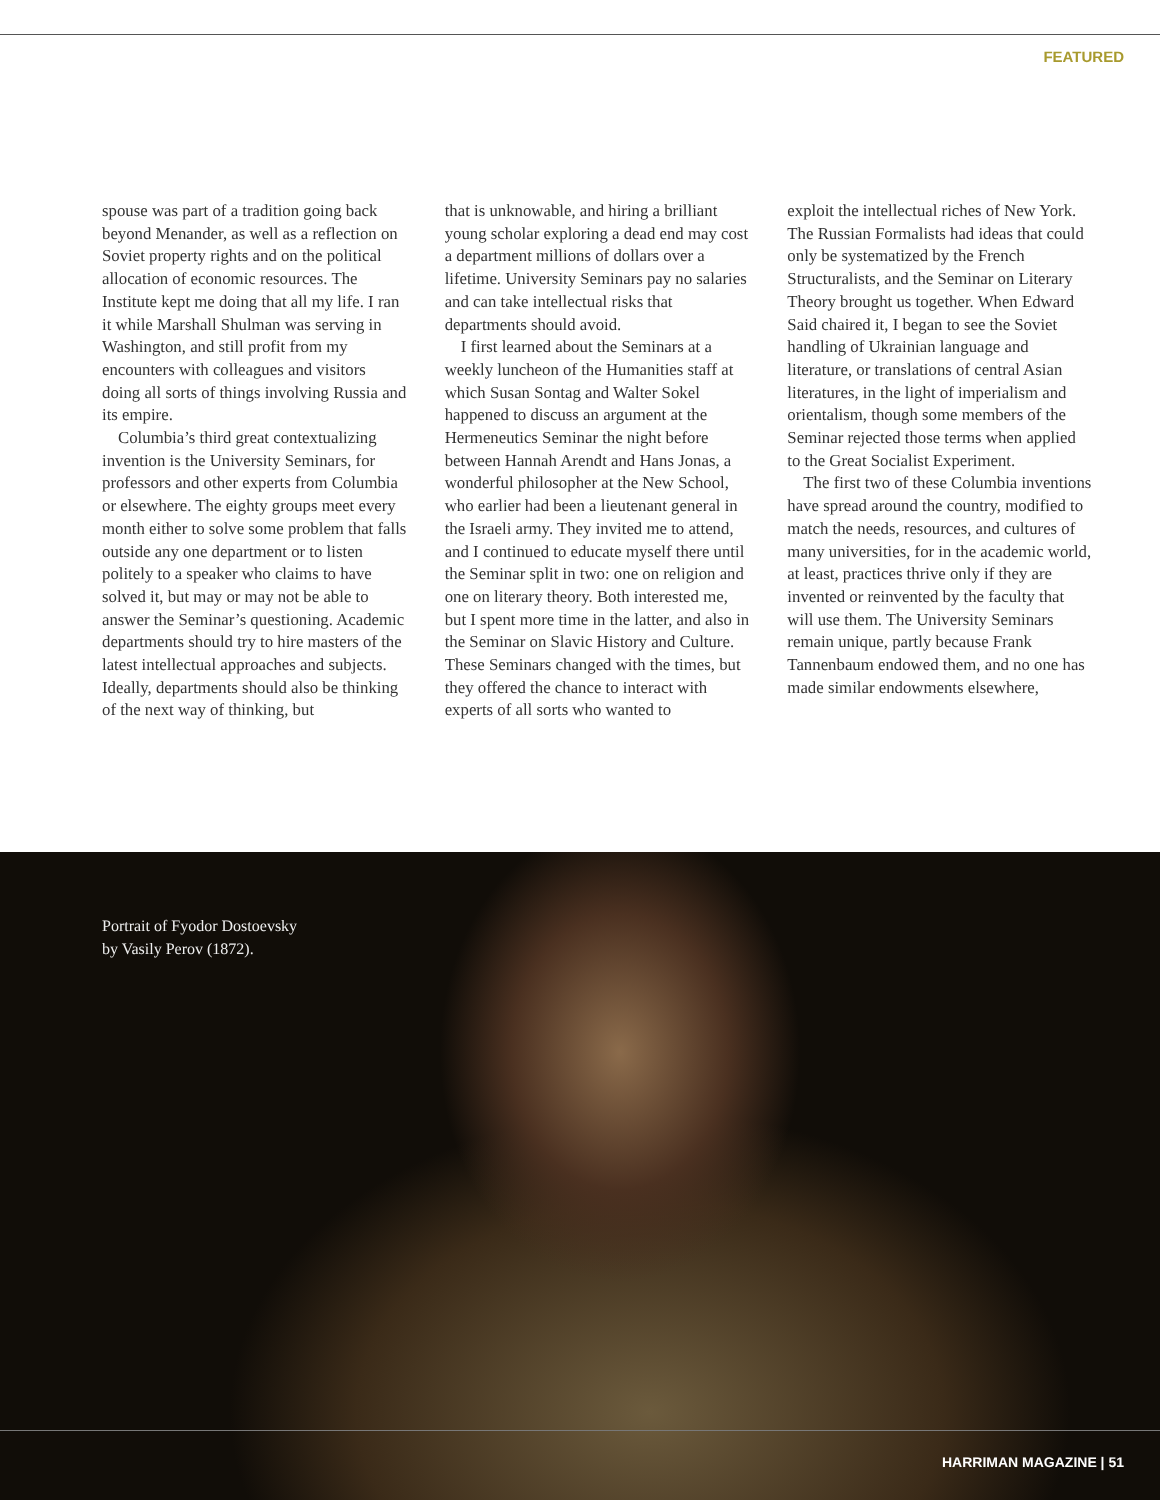FEATURED
spouse was part of a tradition going back beyond Menander, as well as a reflection on Soviet property rights and on the political allocation of economic resources. The Institute kept me doing that all my life. I ran it while Marshall Shulman was serving in Washington, and still profit from my encounters with colleagues and visitors doing all sorts of things involving Russia and its empire.
Columbia’s third great contextualizing invention is the University Seminars, for professors and other experts from Columbia or elsewhere. The eighty groups meet every month either to solve some problem that falls outside any one department or to listen politely to a speaker who claims to have solved it, but may or may not be able to answer the Seminar’s questioning. Academic departments should try to hire masters of the latest intellectual approaches and subjects. Ideally, departments should also be thinking of the next way of thinking, but
that is unknowable, and hiring a brilliant young scholar exploring a dead end may cost a department millions of dollars over a lifetime. University Seminars pay no salaries and can take intellectual risks that departments should avoid.
I first learned about the Seminars at a weekly luncheon of the Humanities staff at which Susan Sontag and Walter Sokel happened to discuss an argument at the Hermeneutics Seminar the night before between Hannah Arendt and Hans Jonas, a wonderful philosopher at the New School, who earlier had been a lieutenant general in the Israeli army. They invited me to attend, and I continued to educate myself there until the Seminar split in two: one on religion and one on literary theory. Both interested me, but I spent more time in the latter, and also in the Seminar on Slavic History and Culture. These Seminars changed with the times, but they offered the chance to interact with experts of all sorts who wanted to
exploit the intellectual riches of New York. The Russian Formalists had ideas that could only be systematized by the French Structuralists, and the Seminar on Literary Theory brought us together. When Edward Said chaired it, I began to see the Soviet handling of Ukrainian language and literature, or translations of central Asian literatures, in the light of imperialism and orientalism, though some members of the Seminar rejected those terms when applied to the Great Socialist Experiment.
The first two of these Columbia inventions have spread around the country, modified to match the needs, resources, and cultures of many universities, for in the academic world, at least, practices thrive only if they are invented or reinvented by the faculty that will use them. The University Seminars remain unique, partly because Frank Tannenbaum endowed them, and no one has made similar endowments elsewhere,
Portrait of Fyodor Dostoevsky
by Vasily Perov (1872).
HARRIMAN MAGAZINE | 51